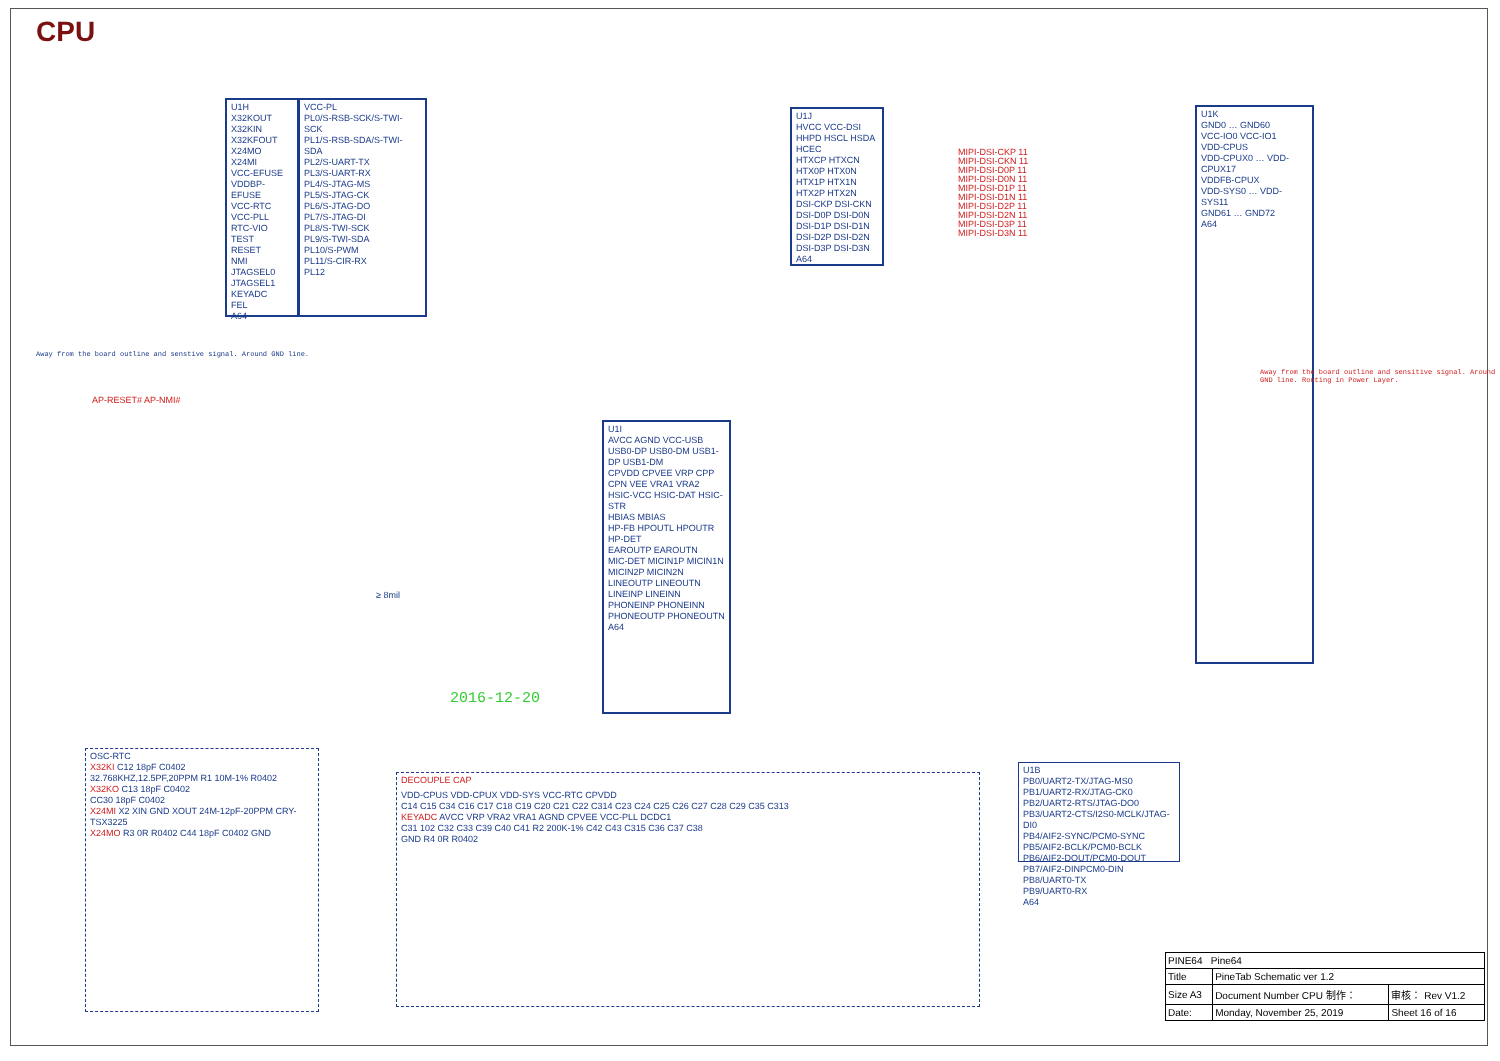CPU
U1H
X32KOUT
X32KIN
X32KFOUT
X24MO
X24MI
VCC-EFUSE
VDDBP-EFUSE
VCC-RTC
VCC-PLL
RTC-VIO
TEST
RESET
NMI
JTAGSEL0
JTAGSEL1
KEYADC
FEL
A64
VCC-PL
PL0/S-RSB-SCK/S-TWI-SCK
PL1/S-RSB-SDA/S-TWI-SDA
PL2/S-UART-TX
PL3/S-UART-RX
PL4/S-JTAG-MS
PL5/S-JTAG-CK
PL6/S-JTAG-DO
PL7/S-JTAG-DI
PL8/S-TWI-SCK
PL9/S-TWI-SDA
PL10/S-PWM
PL11/S-CIR-RX
PL12
U1J
HVCC VCC-DSI
HHPD HSCL HSDA HCEC
HTXCP HTXCN HTX0P HTX0N HTX1P HTX1N HTX2P HTX2N
DSI-CKP DSI-CKN DSI-D0P DSI-D0N DSI-D1P DSI-D1N DSI-D2P DSI-D2N DSI-D3P DSI-D3N
A64
MIPI-DSI-CKP 11
MIPI-DSI-CKN 11
MIPI-DSI-D0P 11
MIPI-DSI-D0N 11
MIPI-DSI-D1P 11
MIPI-DSI-D1N 11
MIPI-DSI-D2P 11
MIPI-DSI-D2N 11
MIPI-DSI-D3P 11
MIPI-DSI-D3N 11
U1I
AVCC AGND VCC-USB
USB0-DP USB0-DM USB1-DP USB1-DM
CPVDD CPVEE VRP CPP CPN VEE VRA1 VRA2
HSIC-VCC HSIC-DAT HSIC-STR
HBIAS MBIAS
HP-FB HPOUTL HPOUTR HP-DET
EAROUTP EAROUTN
MIC-DET MICIN1P MICIN1N MICIN2P MICIN2N
LINEOUTP LINEOUTN LINEINP LINEINN
PHONEINP PHONEINN PHONEOUTP PHONEOUTN
A64
2016-12-20
U1K
GND0 … GND60
VCC-IO0 VCC-IO1
VDD-CPUS
VDD-CPUX0 … VDD-CPUX17
VDDFB-CPUX
VDD-SYS0 … VDD-SYS11
GND61 … GND72
A64
Away from the board outline and sensitive signal. Around GND line. Routing in Power Layer.
U1B
PB0/UART2-TX/JTAG-MS0
PB1/UART2-RX/JTAG-CK0
PB2/UART2-RTS/JTAG-DO0
PB3/UART2-CTS/I2S0-MCLK/JTAG-DI0
PB4/AIF2-SYNC/PCM0-SYNC
PB5/AIF2-BCLK/PCM0-BCLK
PB6/AIF2-DOUT/PCM0-DOUT
PB7/AIF2-DINPCM0-DIN
PB8/UART0-TX
PB9/UART0-RX
A64
OSC-RTC
X32KI C12 18pF C0402
32.768KHZ,12.5PF,20PPM R1 10M-1% R0402
X32KO C13 18pF C0402
CC30 18pF C0402
X24MI X2 XIN GND XOUT 24M-12pF-20PPM CRY-TSX3225
X24MO R3 0R R0402 C44 18pF C0402 GND
DECOUPLE CAP
VDD-CPUS VDD-CPUX VDD-SYS VCC-RTC CPVDD
C14 C15 C34 C16 C17 C18 C19 C20 C21 C22 C314 C23 C24 C25 C26 C27 C28 C29 C35 C313
KEYADC AVCC VRP VRA2 VRA1 AGND CPVEE VCC-PLL DCDC1
C31 102 C32 C33 C39 C40 C41 R2 200K-1% C42 C43 C315 C36 C37 C38
GND R4 0R R0402
AP-RESET# AP-NMI#
Away from the board outline and senstive signal. Around GND line.
≥ 8mil
| PINE64 Pine64 | | |
| Title | PineTab Schematic ver 1.2 | |
| Size A3 | Document Number CPU 制作： | 审核： Rev V1.2 |
| Date: | Monday, November 25, 2019 | Sheet 16 of 16 |